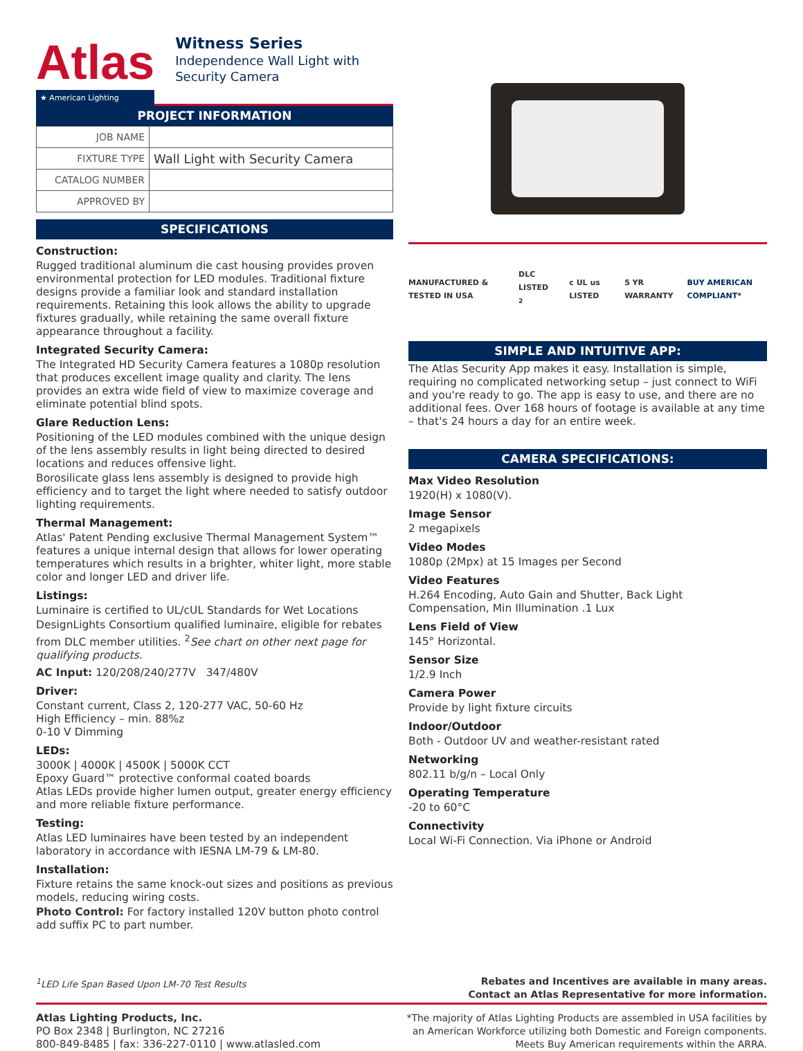Atlas
★ American Lighting
Witness Series
Independence Wall Light with Security Camera
PROJECT INFORMATION
| JOB NAME | |
| FIXTURE TYPE | Wall Light with Security Camera |
| CATALOG NUMBER | |
| APPROVED BY | |
SPECIFICATIONS
Construction:
Rugged traditional aluminum die cast housing provides proven environmental protection for LED modules. Traditional fixture designs provide a familiar look and standard installation requirements. Retaining this look allows the ability to upgrade fixtures gradually, while retaining the same overall fixture appearance throughout a facility.
Integrated Security Camera:
The Integrated HD Security Camera features a 1080p resolution that produces excellent image quality and clarity. The lens provides an extra wide field of view to maximize coverage and eliminate potential blind spots.
Glare Reduction Lens:
Positioning of the LED modules combined with the unique design of the lens assembly results in light being directed to desired locations and reduces offensive light.
Borosilicate glass lens assembly is designed to provide high efficiency and to target the light where needed to satisfy outdoor lighting requirements.
Thermal Management:
Atlas' Patent Pending exclusive Thermal Management System™ features a unique internal design that allows for lower operating temperatures which results in a brighter, whiter light, more stable color and longer LED and driver life.
Listings:
Luminaire is certified to UL/cUL Standards for Wet Locations
DesignLights Consortium qualified luminaire, eligible for rebates from DLC member utilities. <sup>2</sup>See chart on other next page for qualifying products.
AC Input: 120/208/240/277V 347/480V
Driver:
Constant current, Class 2, 120-277 VAC, 50-60 Hz
High Efficiency – min. 88%z
0-10 V Dimming
LEDs:
3000K | 4000K | 4500K | 5000K CCT
Epoxy Guard™ protective conformal coated boards
Atlas LEDs provide higher lumen output, greater energy efficiency and more reliable fixture performance.
Testing:
Atlas LED luminaires have been tested by an independent laboratory in accordance with IESNA LM-79 & LM-80.
Installation:
Fixture retains the same knock-out sizes and positions as previous models, reducing wiring costs.
Photo Control: For factory installed 120V button photo control add suffix PC to part number.
MANUFACTURED & TESTED IN USA DLC LISTED <sup>2</sup> c UL us LISTED 5 YR WARRANTY BUY AMERICAN COMPLIANT*
SIMPLE AND INTUITIVE APP:
The Atlas Security App makes it easy. Installation is simple, requiring no complicated networking setup – just connect to WiFi and you're ready to go. The app is easy to use, and there are no additional fees. Over 168 hours of footage is available at any time – that's 24 hours a day for an entire week.
CAMERA SPECIFICATIONS:
Max Video Resolution
1920(H) x 1080(V).
Image Sensor
2 megapixels
Video Modes
1080p (2Mpx) at 15 Images per Second
Video Features
H.264 Encoding, Auto Gain and Shutter, Back Light Compensation, Min Illumination .1 Lux
Lens Field of View
145° Horizontal.
Sensor Size
1/2.9 Inch
Camera Power
Provide by light fixture circuits
Indoor/Outdoor
Both - Outdoor UV and weather-resistant rated
Networking
802.11 b/g/n – Local Only
Operating Temperature
-20 to 60°C
Connectivity
Local Wi-Fi Connection. Via iPhone or Android
<sup>1</sup> LED Life Span Based Upon LM-70 Test Results Rebates and Incentives are available in many areas.
Contact an Atlas Representative for more information.
Atlas Lighting Products, Inc.
PO Box 2348 | Burlington, NC 27216
800-849-8485 | fax: 336-227-0110 | www.atlasled.com
*The majority of Atlas Lighting Products are assembled in USA facilities by
an American Workforce utilizing both Domestic and Foreign components.
Meets Buy American requirements within the ARRA.